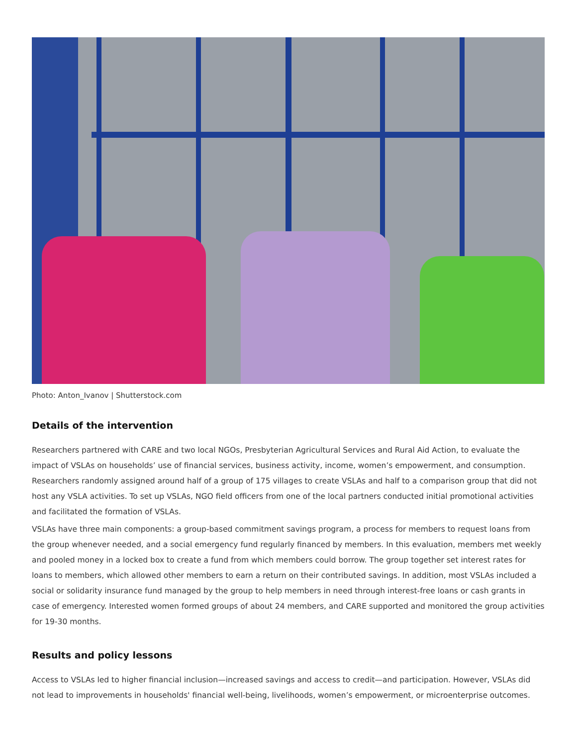Photo: Anton_Ivanov | Shutterstock.com
Details of the intervention
Researchers partnered with CARE and two local NGOs, Presbyterian Agricultural Services and Rural Aid Action, to evaluate the impact of VSLAs on households’ use of financial services, business activity, income, women’s empowerment, and consumption. Researchers randomly assigned around half of a group of 175 villages to create VSLAs and half to a comparison group that did not host any VSLA activities. To set up VSLAs, NGO field officers from one of the local partners conducted initial promotional activities and facilitated the formation of VSLAs.
VSLAs have three main components: a group-based commitment savings program, a process for members to request loans from the group whenever needed, and a social emergency fund regularly financed by members. In this evaluation, members met weekly and pooled money in a locked box to create a fund from which members could borrow. The group together set interest rates for loans to members, which allowed other members to earn a return on their contributed savings. In addition, most VSLAs included a social or solidarity insurance fund managed by the group to help members in need through interest-free loans or cash grants in case of emergency. Interested women formed groups of about 24 members, and CARE supported and monitored the group activities for 19-30 months.
Results and policy lessons
Access to VSLAs led to higher financial inclusion—increased savings and access to credit—and participation. However, VSLAs did not lead to improvements in households' financial well-being, livelihoods, women’s empowerment, or microenterprise outcomes.